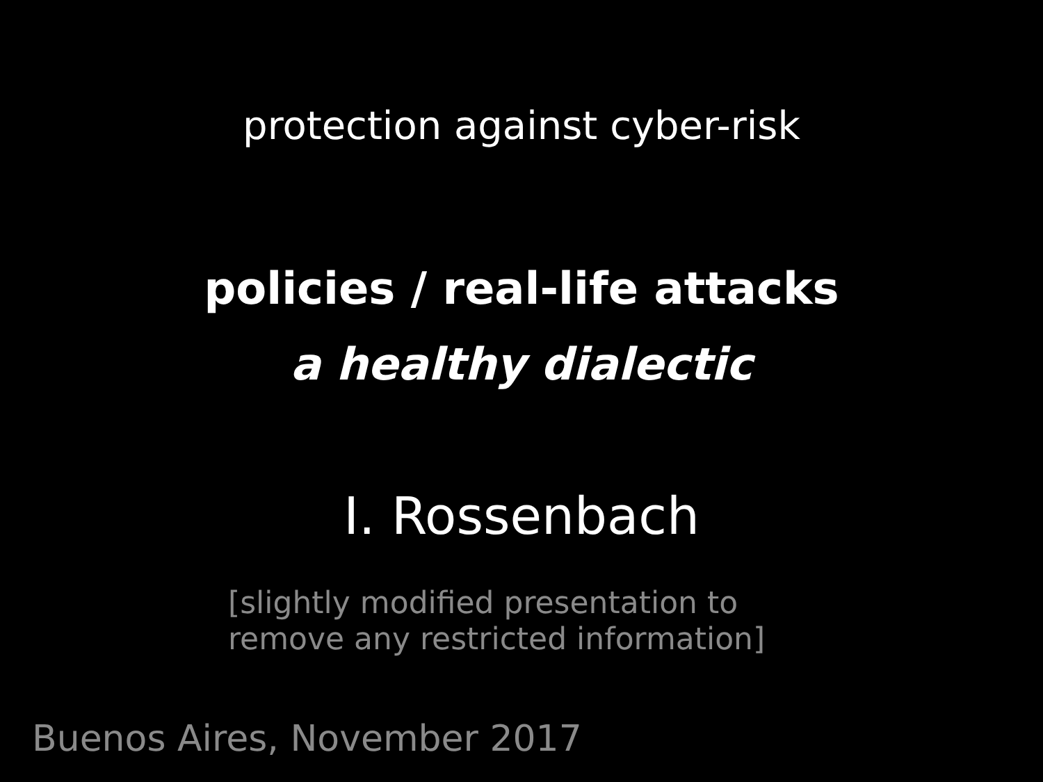protection against cyber-risk
policies / real-life attacks
a healthy dialectic
I. Rossenbach
[slightly modified presentation to
remove any restricted information]
Buenos Aires, November 2017